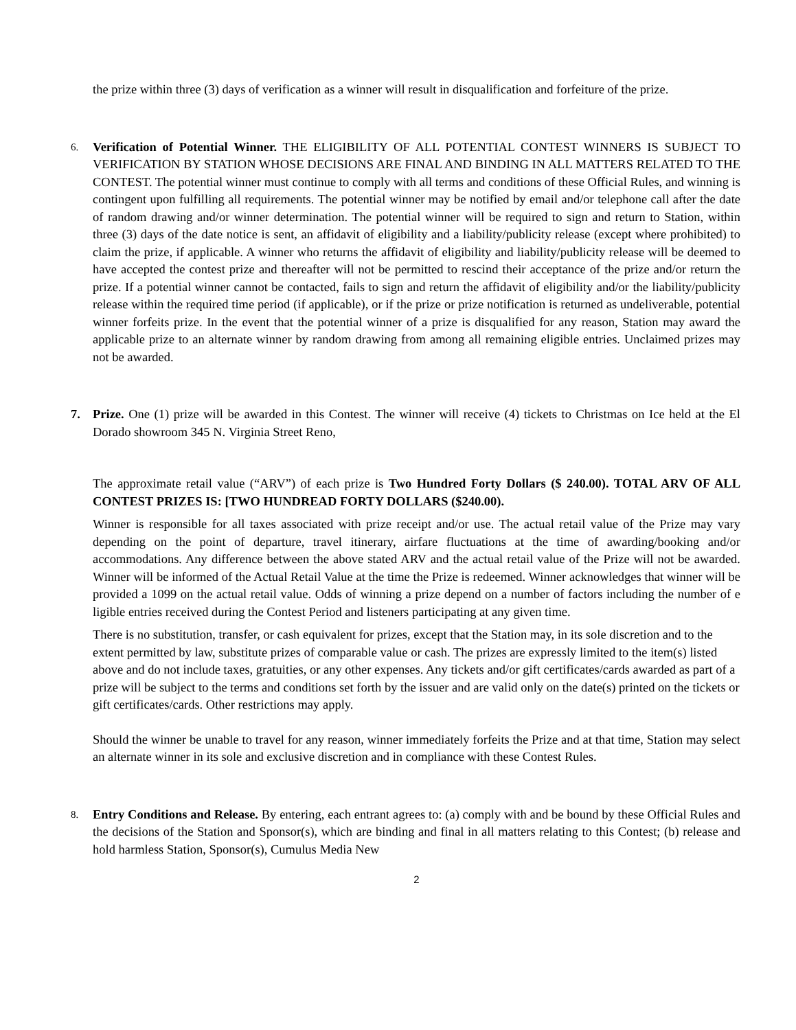the prize within three (3) days of verification as a winner will result in disqualification and forfeiture of the prize.
6.
Verification of Potential Winner. THE ELIGIBILITY OF ALL POTENTIAL CONTEST WINNERS IS SUBJECT TO VERIFICATION BY STATION WHOSE DECISIONS ARE FINAL AND BINDING IN ALL MATTERS RELATED TO THE CONTEST. The potential winner must continue to comply with all terms and conditions of these Official Rules, and winning is contingent upon fulfilling all requirements. The potential winner may be notified by email and/or telephone call after the date of random drawing and/or winner determination. The potential winner will be required to sign and return to Station, within three (3) days of the date notice is sent, an affidavit of eligibility and a liability/publicity release (except where prohibited) to claim the prize, if applicable. A winner who returns the affidavit of eligibility and liability/publicity release will be deemed to have accepted the contest prize and thereafter will not be permitted to rescind their acceptance of the prize and/or return the prize. If a potential winner cannot be contacted, fails to sign and return the affidavit of eligibility and/or the liability/publicity release within the required time period (if applicable), or if the prize or prize notification is returned as undeliverable, potential winner forfeits prize. In the event that the potential winner of a prize is disqualified for any reason, Station may award the applicable prize to an alternate winner by random drawing from among all remaining eligible entries. Unclaimed prizes may not be awarded.
7. Prize. One (1) prize will be awarded in this Contest. The winner will receive (4) tickets to Christmas on Ice held at the El Dorado showroom 345 N. Virginia Street Reno,
The approximate retail value (“ARV”) of each prize is Two Hundred Forty Dollars ($ 240.00). TOTAL ARV OF ALL CONTEST PRIZES IS: [TWO HUNDREAD FORTY DOLLARS ($240.00).
Winner is responsible for all taxes associated with prize receipt and/or use. The actual retail value of the Prize may vary depending on the point of departure, travel itinerary, airfare fluctuations at the time of awarding/booking and/or accommodations. Any difference between the above stated ARV and the actual retail value of the Prize will not be awarded. Winner will be informed of the Actual Retail Value at the time the Prize is redeemed. Winner acknowledges that winner will be provided a 1099 on the actual retail value. Odds of winning a prize depend on a number of factors including the number of e ligible entries received during the Contest Period and listeners participating at any given time.
There is no substitution, transfer, or cash equivalent for prizes, except that the Station may, in its sole discretion and to the extent permitted by law, substitute prizes of comparable value or cash. The prizes are expressly limited to the item(s) listed above and do not include taxes, gratuities, or any other expenses. Any tickets and/or gift certificates/cards awarded as part of a prize will be subject to the terms and conditions set forth by the issuer and are valid only on the date(s) printed on the tickets or gift certificates/cards. Other restrictions may apply.
Should the winner be unable to travel for any reason, winner immediately forfeits the Prize and at that time, Station may select an alternate winner in its sole and exclusive discretion and in compliance with these Contest Rules.
8.
Entry Conditions and Release. By entering, each entrant agrees to: (a) comply with and be bound by these Official Rules and the decisions of the Station and Sponsor(s), which are binding and final in all matters relating to this Contest; (b) release and hold harmless Station, Sponsor(s), Cumulus Media New
2